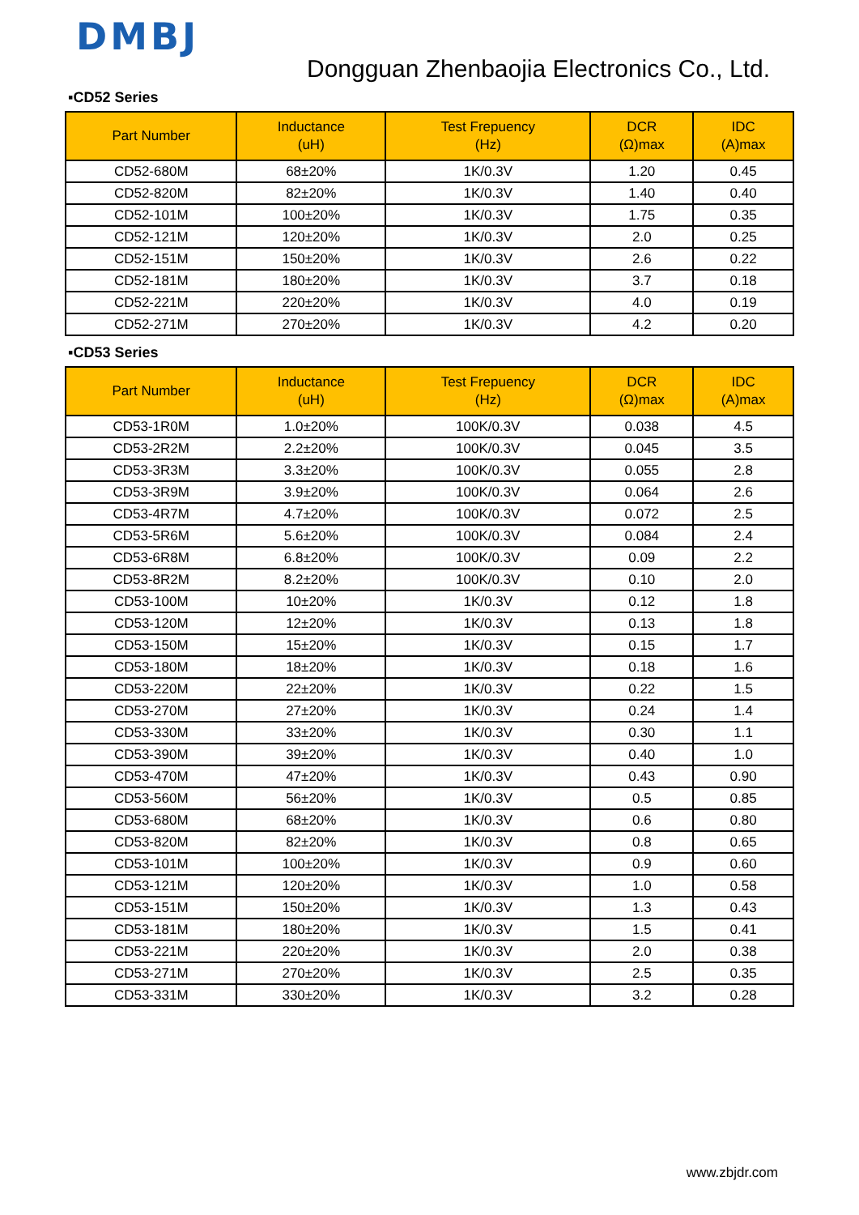DMBJ
Dongguan Zhenbaojia Electronics Co., Ltd.
▪CD52 Series
| Part Number | Inductance (uH) | Test Frepuency (Hz) | DCR (Ω)max | IDC (A)max |
| --- | --- | --- | --- | --- |
| CD52-680M | 68±20% | 1K/0.3V | 1.20 | 0.45 |
| CD52-820M | 82±20% | 1K/0.3V | 1.40 | 0.40 |
| CD52-101M | 100±20% | 1K/0.3V | 1.75 | 0.35 |
| CD52-121M | 120±20% | 1K/0.3V | 2.0 | 0.25 |
| CD52-151M | 150±20% | 1K/0.3V | 2.6 | 0.22 |
| CD52-181M | 180±20% | 1K/0.3V | 3.7 | 0.18 |
| CD52-221M | 220±20% | 1K/0.3V | 4.0 | 0.19 |
| CD52-271M | 270±20% | 1K/0.3V | 4.2 | 0.20 |
▪CD53 Series
| Part Number | Inductance (uH) | Test Frepuency (Hz) | DCR (Ω)max | IDC (A)max |
| --- | --- | --- | --- | --- |
| CD53-1R0M | 1.0±20% | 100K/0.3V | 0.038 | 4.5 |
| CD53-2R2M | 2.2±20% | 100K/0.3V | 0.045 | 3.5 |
| CD53-3R3M | 3.3±20% | 100K/0.3V | 0.055 | 2.8 |
| CD53-3R9M | 3.9±20% | 100K/0.3V | 0.064 | 2.6 |
| CD53-4R7M | 4.7±20% | 100K/0.3V | 0.072 | 2.5 |
| CD53-5R6M | 5.6±20% | 100K/0.3V | 0.084 | 2.4 |
| CD53-6R8M | 6.8±20% | 100K/0.3V | 0.09 | 2.2 |
| CD53-8R2M | 8.2±20% | 100K/0.3V | 0.10 | 2.0 |
| CD53-100M | 10±20% | 1K/0.3V | 0.12 | 1.8 |
| CD53-120M | 12±20% | 1K/0.3V | 0.13 | 1.8 |
| CD53-150M | 15±20% | 1K/0.3V | 0.15 | 1.7 |
| CD53-180M | 18±20% | 1K/0.3V | 0.18 | 1.6 |
| CD53-220M | 22±20% | 1K/0.3V | 0.22 | 1.5 |
| CD53-270M | 27±20% | 1K/0.3V | 0.24 | 1.4 |
| CD53-330M | 33±20% | 1K/0.3V | 0.30 | 1.1 |
| CD53-390M | 39±20% | 1K/0.3V | 0.40 | 1.0 |
| CD53-470M | 47±20% | 1K/0.3V | 0.43 | 0.90 |
| CD53-560M | 56±20% | 1K/0.3V | 0.5 | 0.85 |
| CD53-680M | 68±20% | 1K/0.3V | 0.6 | 0.80 |
| CD53-820M | 82±20% | 1K/0.3V | 0.8 | 0.65 |
| CD53-101M | 100±20% | 1K/0.3V | 0.9 | 0.60 |
| CD53-121M | 120±20% | 1K/0.3V | 1.0 | 0.58 |
| CD53-151M | 150±20% | 1K/0.3V | 1.3 | 0.43 |
| CD53-181M | 180±20% | 1K/0.3V | 1.5 | 0.41 |
| CD53-221M | 220±20% | 1K/0.3V | 2.0 | 0.38 |
| CD53-271M | 270±20% | 1K/0.3V | 2.5 | 0.35 |
| CD53-331M | 330±20% | 1K/0.3V | 3.2 | 0.28 |
www.zbjdr.com